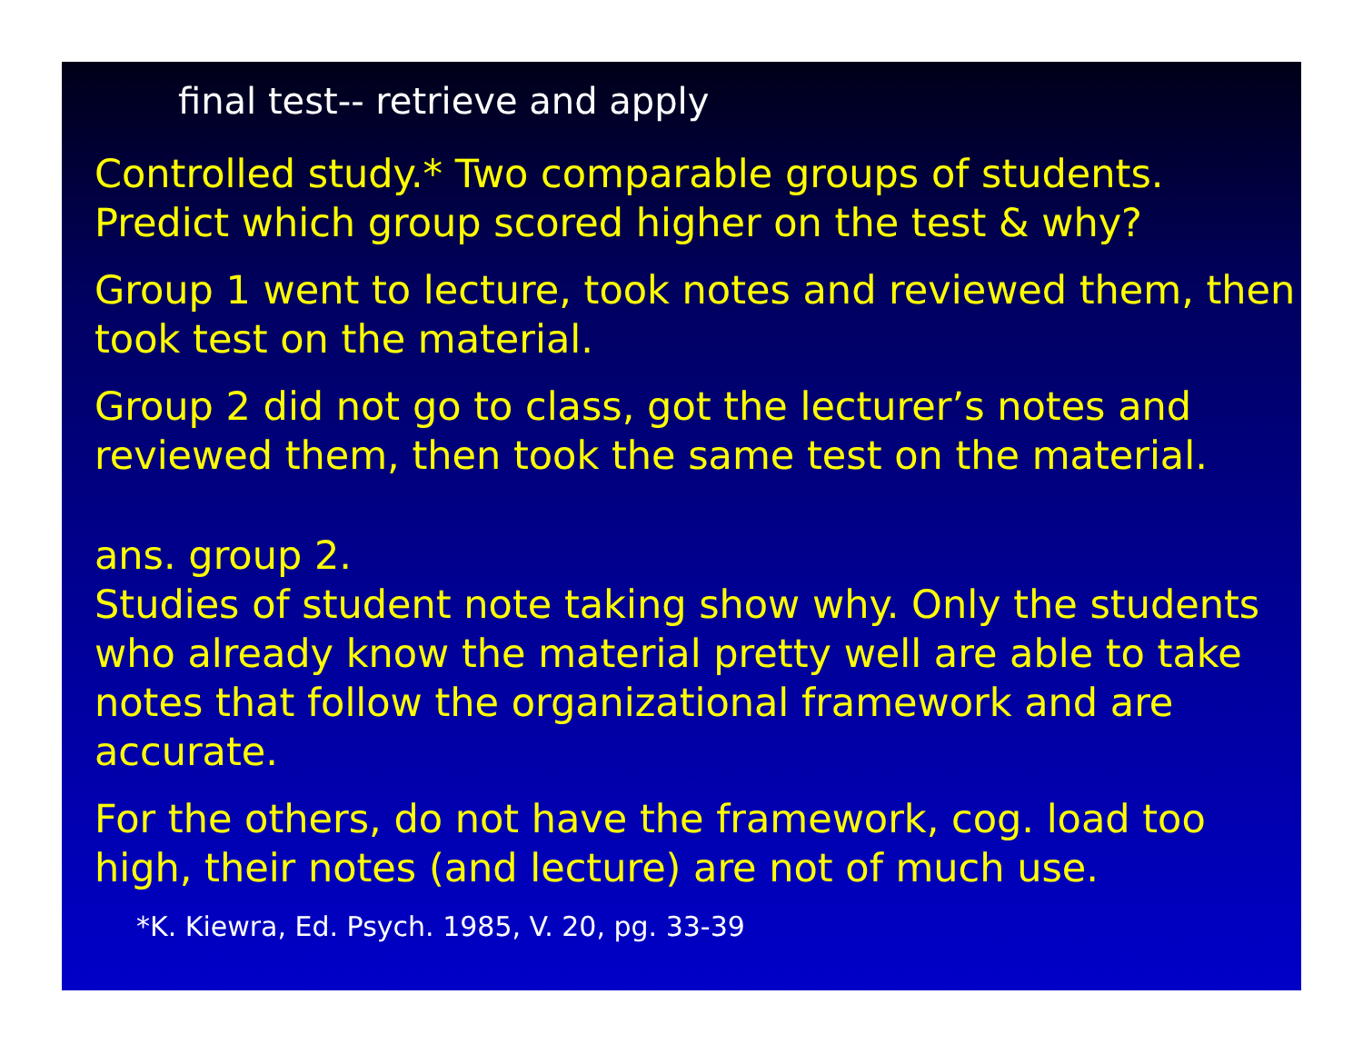final test-- retrieve and apply
Controlled study.* Two comparable groups of students. Predict which group scored higher on the test & why?
Group 1 went to lecture, took notes and reviewed them, then took test on the material.
Group 2 did not go to class, got the lecturer’s notes and reviewed them, then took the same test on the material.
ans. group 2.
Studies of student note taking show why. Only the students who already know the material pretty well are able to take notes that follow the organizational framework and are accurate.
For the others, do not have the framework, cog. load too high, their notes (and lecture) are not of much use.
*K. Kiewra, Ed. Psych. 1985, V. 20, pg. 33-39